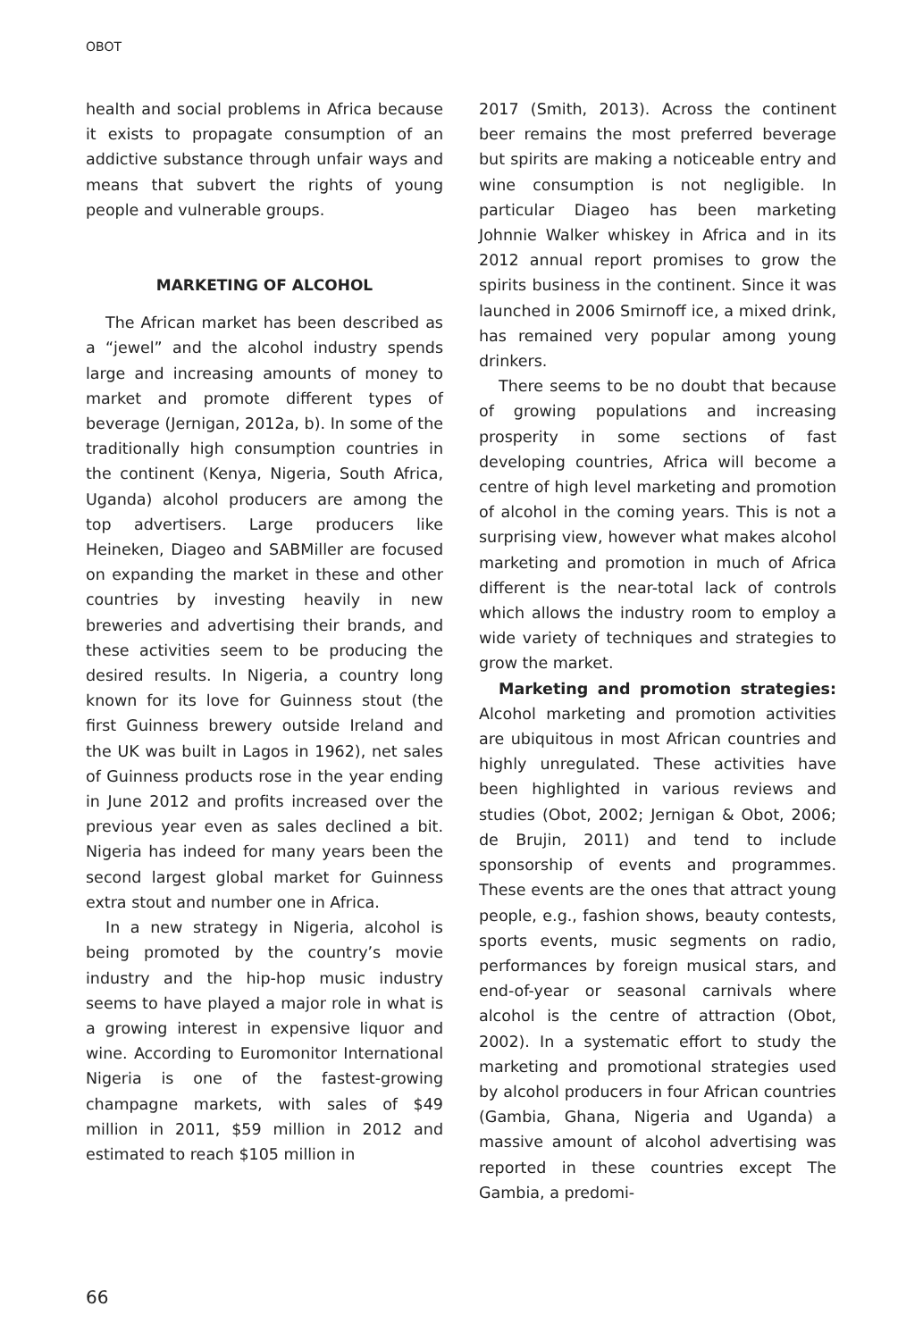OBOT
health and social problems in Africa because it exists to propagate consumption of an addictive substance through unfair ways and means that subvert the rights of young people and vulnerable groups.
MARKETING OF ALCOHOL
The African market has been described as a “jewel” and the alcohol industry spends large and increasing amounts of money to market and promote different types of beverage (Jernigan, 2012a, b). In some of the traditionally high consumption countries in the continent (Kenya, Nigeria, South Africa, Uganda) alcohol producers are among the top advertisers. Large producers like Heineken, Diageo and SABMiller are focused on expanding the market in these and other countries by investing heavily in new breweries and advertising their brands, and these activities seem to be producing the desired results. In Nigeria, a country long known for its love for Guinness stout (the first Guinness brewery outside Ireland and the UK was built in Lagos in 1962), net sales of Guinness products rose in the year ending in June 2012 and profits increased over the previous year even as sales declined a bit. Nigeria has indeed for many years been the second largest global market for Guinness extra stout and number one in Africa.
In a new strategy in Nigeria, alcohol is being promoted by the country’s movie industry and the hip-hop music industry seems to have played a major role in what is a growing interest in expensive liquor and wine. According to Euromonitor International Nigeria is one of the fastest-growing champagne markets, with sales of $49 million in 2011, $59 million in 2012 and estimated to reach $105 million in
2017 (Smith, 2013). Across the continent beer remains the most preferred beverage but spirits are making a noticeable entry and wine consumption is not negligible. In particular Diageo has been marketing Johnnie Walker whiskey in Africa and in its 2012 annual report promises to grow the spirits business in the continent. Since it was launched in 2006 Smirnoff ice, a mixed drink, has remained very popular among young drinkers.
There seems to be no doubt that because of growing populations and increasing prosperity in some sections of fast developing countries, Africa will become a centre of high level marketing and promotion of alcohol in the coming years. This is not a surprising view, however what makes alcohol marketing and promotion in much of Africa different is the near-total lack of controls which allows the industry room to employ a wide variety of techniques and strategies to grow the market.
Marketing and promotion strategies: Alcohol marketing and promotion activities are ubiquitous in most African countries and highly unregulated. These activities have been highlighted in various reviews and studies (Obot, 2002; Jernigan & Obot, 2006; de Brujin, 2011) and tend to include sponsorship of events and programmes. These events are the ones that attract young people, e.g., fashion shows, beauty contests, sports events, music segments on radio, performances by foreign musical stars, and end-of-year or seasonal carnivals where alcohol is the centre of attraction (Obot, 2002). In a systematic effort to study the marketing and promotional strategies used by alcohol producers in four African countries (Gambia, Ghana, Nigeria and Uganda) a massive amount of alcohol advertising was reported in these countries except The Gambia, a predomi-
66